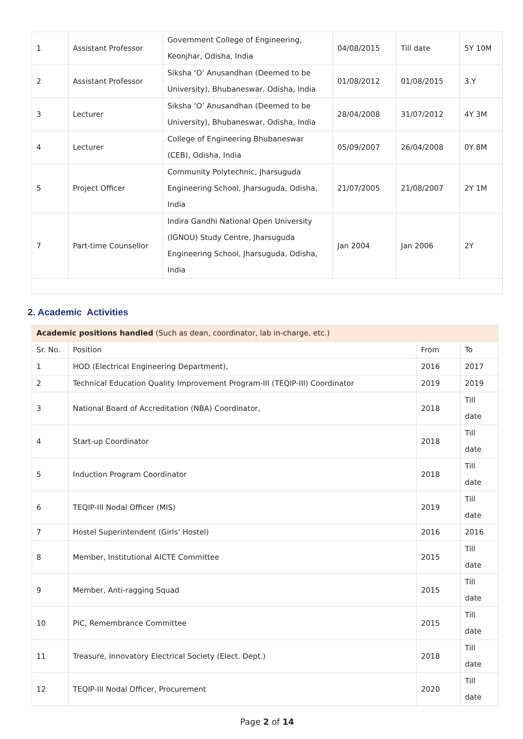| 1 | Assistant Professor | Government College of Engineering, Keonjhar, Odisha, India | 04/08/2015 | Till date | 5Y 10M |
| 2 | Assistant Professor | Siksha ‘O’ Anusandhan (Deemed to be University), Bhubaneswar, Odisha, India | 01/08/2012 | 01/08/2015 | 3.Y |
| 3 | Lecturer | Siksha ‘O’ Anusandhan (Deemed to be University), Bhubaneswar, Odisha, India | 28/04/2008 | 31/07/2012 | 4Y 3M |
| 4 | Lecturer | College of Engineering Bhubaneswar (CEB), Odisha, India | 05/09/2007 | 26/04/2008 | 0Y 8M |
| 5 | Project Officer | Community Polytechnic, Jharsuguda Engineering School, Jharsuguda, Odisha, India | 21/07/2005 | 21/08/2007 | 2Y 1M |
| 7 | Part-time Counsellor | Indira Gandhi National Open University (IGNOU) Study Centre, Jharsuguda Engineering School, Jharsuguda, Odisha, India | Jan 2004 | Jan 2006 | 2Y |
2. Academic Activities
| Academic positions handled (Such as dean, coordinator, lab in-charge, etc.) | | | |
| Sr. No. | Position | From | To |
| 1 | HOD (Electrical Engineering Department), | 2016 | 2017 |
| 2 | Technical Education Quality Improvement Program-III (TEQIP-III) Coordinator | 2019 | 2019 |
| 3 | National Board of Accreditation (NBA) Coordinator, | 2018 | Till date |
| 4 | Start-up Coordinator | 2018 | Till date |
| 5 | Induction Program Coordinator | 2018 | Till date |
| 6 | TEQIP-III Nodal Officer (MIS) | 2019 | Till date |
| 7 | Hostel Superintendent (Girls’ Hostel) | 2016 | 2016 |
| 8 | Member, Institutional AICTE Committee | 2015 | Till date |
| 9 | Member, Anti-ragging Squad | 2015 | Till date |
| 10 | PIC, Remembrance Committee | 2015 | Till date |
| 11 | Treasure, Innovatory Electrical Society (Elect. Dept.) | 2018 | Till date |
| 12 | TEQIP-III Nodal Officer, Procurement | 2020 | Till date |
Page 2 of 14